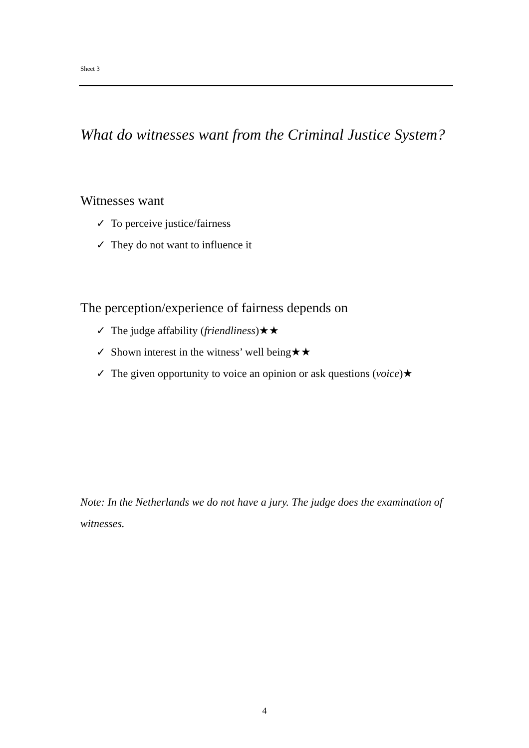Sheet 3
What do witnesses want from the Criminal Justice System?
Witnesses want
✓ To perceive justice/fairness
✓ They do not want to influence it
The perception/experience of fairness depends on
✓ The judge affability (friendliness)★★
✓ Shown interest in the witness’ well being★★
✓ The given opportunity to voice an opinion or ask questions (voice)★
Note: In the Netherlands we do not have a jury. The judge does the examination of witnesses.
4